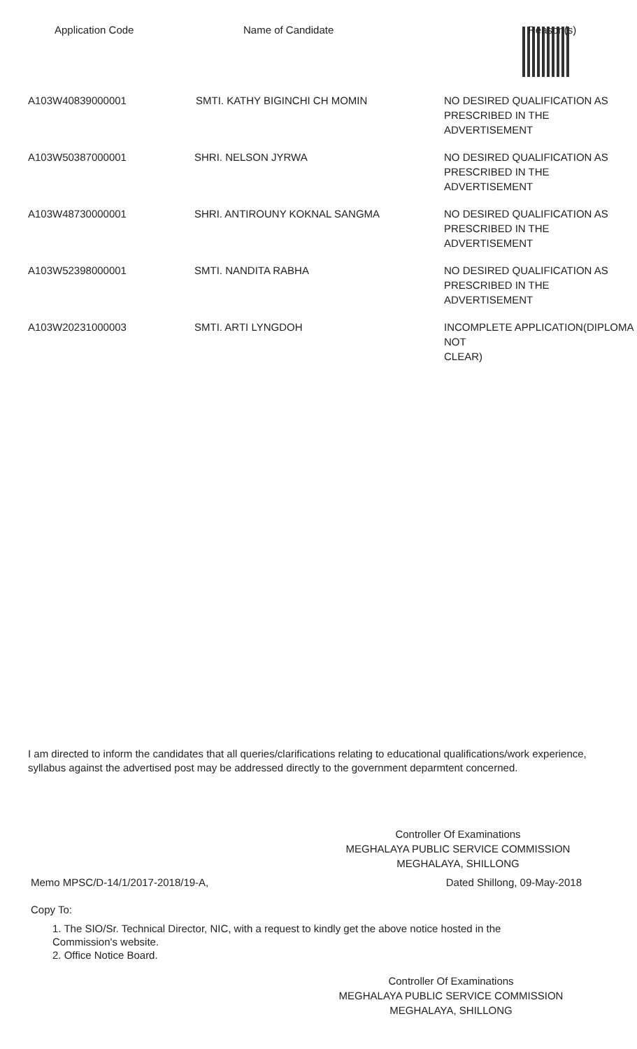| Application Code | Name of Candidate | Reason(s) |
| --- | --- | --- |
| A103W40839000001 | SMTI. KATHY BIGINCHI CH MOMIN | NO DESIRED QUALIFICATION AS PRESCRIBED IN THE ADVERTISEMENT |
| A103W50387000001 | SHRI. NELSON JYRWA | NO DESIRED QUALIFICATION AS PRESCRIBED IN THE ADVERTISEMENT |
| A103W48730000001 | SHRI. ANTIROUNY KOKNAL SANGMA | NO DESIRED QUALIFICATION AS PRESCRIBED IN THE ADVERTISEMENT |
| A103W52398000001 | SMTI. NANDITA RABHA | NO DESIRED QUALIFICATION AS PRESCRIBED IN THE ADVERTISEMENT |
| A103W20231000003 | SMTI. ARTI LYNGDOH | INCOMPLETE APPLICATION(DIPLOMA NOT CLEAR) |
I am directed to inform the candidates that all queries/clarifications relating to educational qualifications/work experience, syllabus against the advertised post may be addressed directly to the government deparmtent concerned.
Controller Of Examinations
MEGHALAYA PUBLIC SERVICE COMMISSION
MEGHALAYA, SHILLONG
Memo MPSC/D-14/1/2017-2018/19-A,
Dated Shillong, 09-May-2018
Copy To:
1. The SIO/Sr. Technical Director, NIC, with a request to kindly get the above notice hosted in the Commission's website.
2. Office Notice Board.
Controller Of Examinations
MEGHALAYA PUBLIC SERVICE COMMISSION
MEGHALAYA, SHILLONG